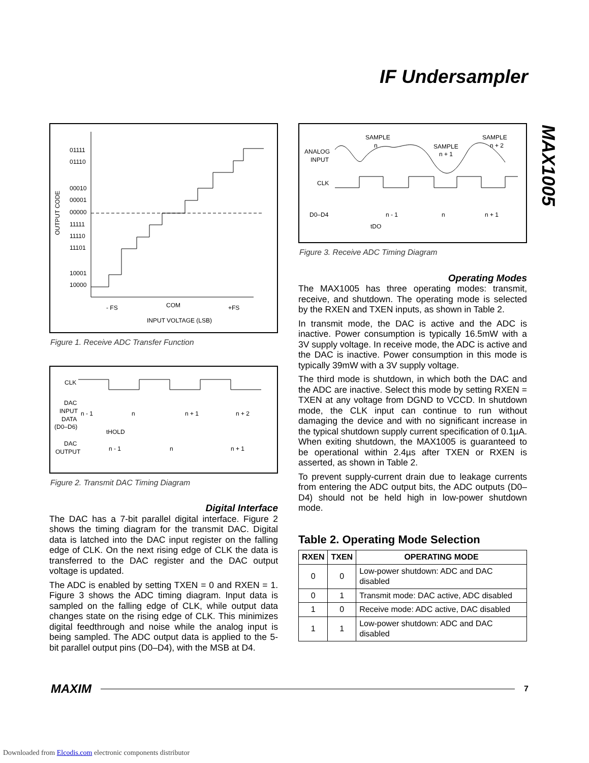IF Undersampler
MAX1005
OUTPUT CODE
01111
01110
00010
00001
00000
11111
11110
11101
10001
10000
- FS
COM
+FS
INPUT VOLTAGE (LSB)
Figure 1. Receive ADC Transfer Function
CLK
DAC
INPUT
DATA
(D0–D6)
DAC
OUTPUT
n - 1
n
n + 1
n + 2
tHOLD
n - 1
n
n + 1
Figure 2. Transmit DAC Timing Diagram
Digital Interface
The DAC has a 7-bit parallel digital interface. Figure 2 shows the timing diagram for the transmit DAC. Digital data is latched into the DAC input register on the falling edge of CLK. On the next rising edge of CLK the data is transferred to the DAC register and the DAC output voltage is updated.
The ADC is enabled by setting TXEN = 0 and RXEN = 1. Figure 3 shows the ADC timing diagram. Input data is sampled on the falling edge of CLK, while output data changes state on the rising edge of CLK. This minimizes digital feedthrough and noise while the analog input is being sampled. The ADC output data is applied to the 5-bit parallel output pins (D0–D4), with the MSB at D4.
ANALOG
INPUT
CLK
D0–D4
SAMPLE
n
SAMPLE
n + 1
SAMPLE
n + 2
n - 1
n
n + 1
tDO
Figure 3. Receive ADC Timing Diagram
Operating Modes
The MAX1005 has three operating modes: transmit, receive, and shutdown. The operating mode is selected by the RXEN and TXEN inputs, as shown in Table 2.
In transmit mode, the DAC is active and the ADC is inactive. Power consumption is typically 16.5mW with a 3V supply voltage. In receive mode, the ADC is active and the DAC is inactive. Power consumption in this mode is typically 39mW with a 3V supply voltage.
The third mode is shutdown, in which both the DAC and the ADC are inactive. Select this mode by setting RXEN = TXEN at any voltage from DGND to VCCD. In shutdown mode, the CLK input can continue to run without damaging the device and with no significant increase in the typical shutdown supply current specification of 0.1µA. When exiting shutdown, the MAX1005 is guaranteed to be operational within 2.4µs after TXEN or RXEN is asserted, as shown in Table 2.
To prevent supply-current drain due to leakage currents from entering the ADC output bits, the ADC outputs (D0–D4) should not be held high in low-power shutdown mode.
Table 2. Operating Mode Selection
| RXEN | TXEN | OPERATING MODE |
| --- | --- | --- |
| 0 | 0 | Low-power shutdown: ADC and DAC disabled |
| 0 | 1 | Transmit mode: DAC active, ADC disabled |
| 1 | 0 | Receive mode: ADC active, DAC disabled |
| 1 | 1 | Low-power shutdown: ADC and DAC disabled |
MAXIM 7
Downloaded from Elcodis.com electronic components distributor